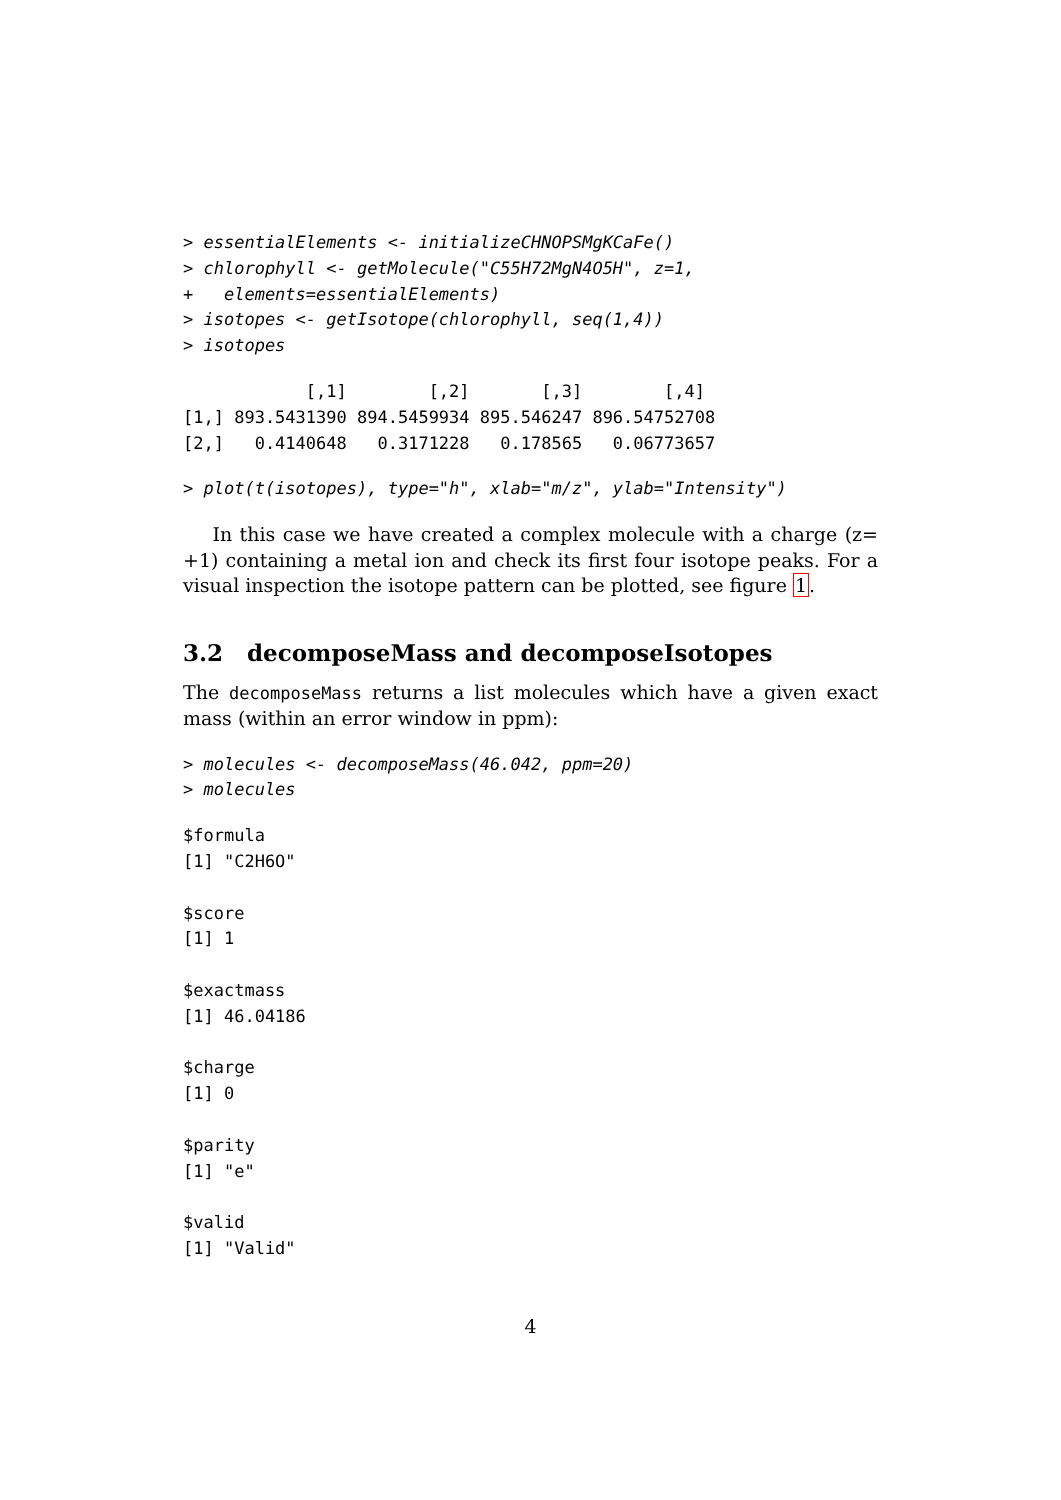> essentialElements <- initializeCHNOPSMgKCaFe()
> chlorophyll <- getMolecule("C55H72MgN4O5H", z=1,
+   elements=essentialElements)
> isotopes <- getIsotope(chlorophyll, seq(1,4))
> isotopes
            [,1]        [,2]       [,3]        [,4]
[1,] 893.5431390 894.5459934 895.546247 896.54752708
[2,]   0.4140648   0.3171228   0.178565   0.06773657
> plot(t(isotopes), type="h", xlab="m/z", ylab="Intensity")
In this case we have created a complex molecule with a charge (z= +1) containing a metal ion and check its first four isotope peaks. For a visual inspection the isotope pattern can be plotted, see figure 1.
3.2 decomposeMass and decomposeIsotopes
The decomposeMass returns a list molecules which have a given exact mass (within an error window in ppm):
> molecules <- decomposeMass(46.042, ppm=20)
> molecules
$formula
[1] "C2H6O"

$score
[1] 1

$exactmass
[1] 46.04186

$charge
[1] 0

$parity
[1] "e"

$valid
[1] "Valid"
4